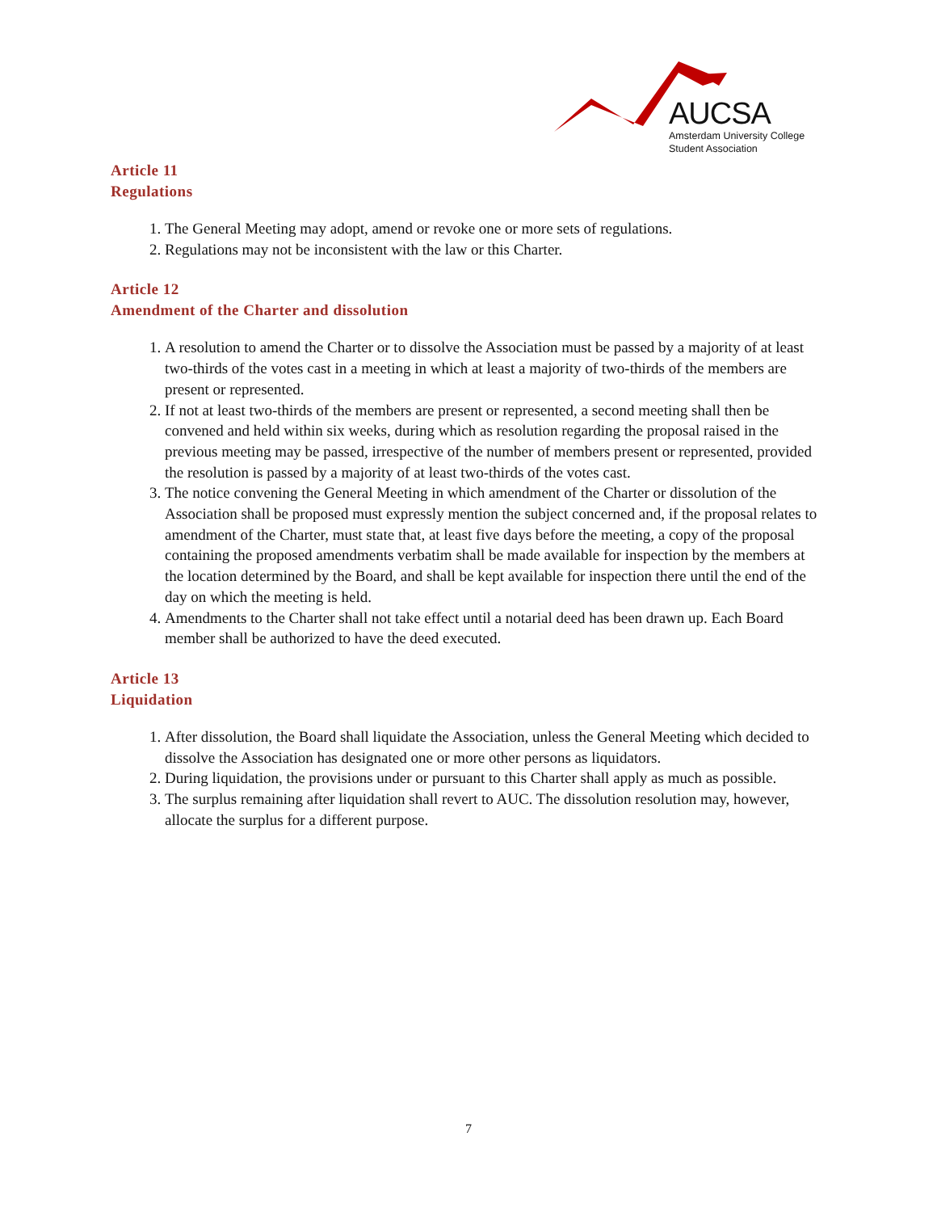AUCSA
Amsterdam University College
Student Association
Article 11
Regulations
1. The General Meeting may adopt, amend or revoke one or more sets of regulations.
2. Regulations may not be inconsistent with the law or this Charter.
Article 12
Amendment of the Charter and dissolution
1. A resolution to amend the Charter or to dissolve the Association must be passed by a majority of at least two-thirds of the votes cast in a meeting in which at least a majority of two-thirds of the members are present or represented.
2. If not at least two-thirds of the members are present or represented, a second meeting shall then be convened and held within six weeks, during which as resolution regarding the proposal raised in the previous meeting may be passed, irrespective of the number of members present or represented, provided the resolution is passed by a majority of at least two-thirds of the votes cast.
3. The notice convening the General Meeting in which amendment of the Charter or dissolution of the Association shall be proposed must expressly mention the subject concerned and, if the proposal relates to amendment of the Charter, must state that, at least five days before the meeting, a copy of the proposal containing the proposed amendments verbatim shall be made available for inspection by the members at the location determined by the Board, and shall be kept available for inspection there until the end of the day on which the meeting is held.
4. Amendments to the Charter shall not take effect until a notarial deed has been drawn up. Each Board member shall be authorized to have the deed executed.
Article 13
Liquidation
1. After dissolution, the Board shall liquidate the Association, unless the General Meeting which decided to dissolve the Association has designated one or more other persons as liquidators.
2. During liquidation, the provisions under or pursuant to this Charter shall apply as much as possible.
3. The surplus remaining after liquidation shall revert to AUC. The dissolution resolution may, however, allocate the surplus for a different purpose.
7